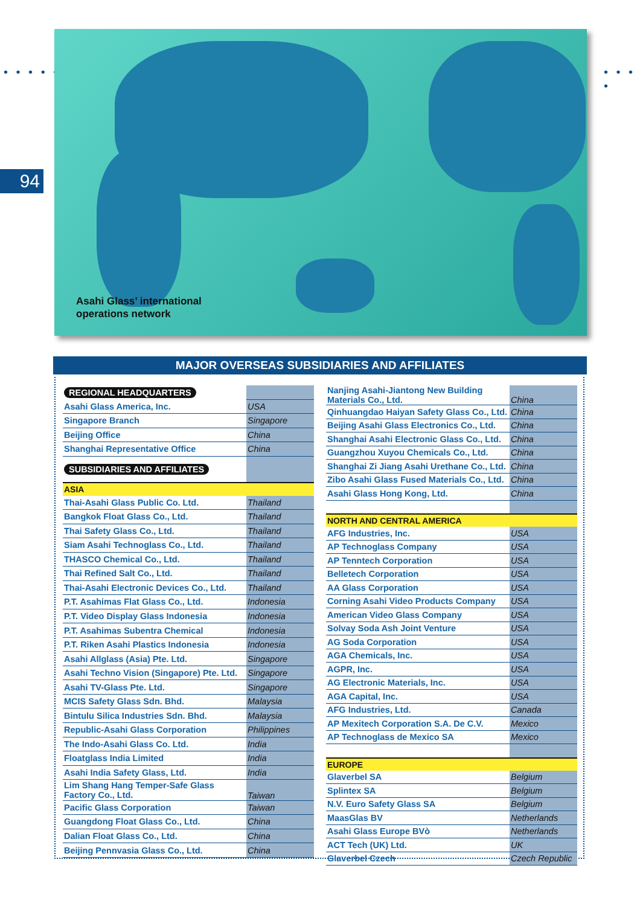• • • • • • • • •
94
Asahi Glass’ international
operations network
MAJOR OVERSEAS SUBSIDIARIES AND AFFILIATES
| REGIONAL HEADQUARTERS | |
| Asahi Glass America, Inc. | USA |
| Singapore Branch | Singapore |
| Beijing Office | China |
| Shanghai Representative Office | China |
| SUBSIDIARIES AND AFFILIATES | |
| ASIA | |
| Thai-Asahi Glass Public Co. Ltd. | Thailand |
| Bangkok Float Glass Co., Ltd. | Thailand |
| Thai Safety Glass Co., Ltd. | Thailand |
| Siam Asahi Technoglass Co., Ltd. | Thailand |
| THASCO Chemical Co., Ltd. | Thailand |
| Thai Refined Salt Co., Ltd. | Thailand |
| Thai-Asahi Electronic Devices Co., Ltd. | Thailand |
| P.T. Asahimas Flat Glass Co., Ltd. | Indonesia |
| P.T. Video Display Glass Indonesia | Indonesia |
| P.T. Asahimas Subentra Chemical | Indonesia |
| P.T. Riken Asahi Plastics Indonesia | Indonesia |
| Asahi Allglass (Asia) Pte. Ltd. | Singapore |
| Asahi Techno Vision (Singapore) Pte. Ltd. | Singapore |
| Asahi TV-Glass Pte. Ltd. | Singapore |
| MCIS Safety Glass Sdn. Bhd. | Malaysia |
| Bintulu Silica Industries Sdn. Bhd. | Malaysia |
| Republic-Asahi Glass Corporation | Philippines |
| The Indo-Asahi Glass Co. Ltd. | India |
| Floatglass India Limited | India |
| Asahi India Safety Glass, Ltd. | India |
| Lim Shang Hang Temper-Safe Glass Factory Co., Ltd. | Taiwan |
| Pacific Glass Corporation | Taiwan |
| Guangdong Float Glass Co., Ltd. | China |
| Dalian Float Glass Co., Ltd. | China |
| Beijing Pennvasia Glass Co., Ltd. | China |
| Nanjing Asahi-Jiantong New Building Materials Co., Ltd. | China |
| Qinhuangdao Haiyan Safety Glass Co., Ltd. | China |
| Beijing Asahi Glass Electronics Co., Ltd. | China |
| Shanghai Asahi Electronic Glass Co., Ltd. | China |
| Guangzhou Xuyou Chemicals Co., Ltd. | China |
| Shanghai Zi Jiang Asahi Urethane Co., Ltd. | China |
| Zibo Asahi Glass Fused Materials Co., Ltd. | China |
| Asahi Glass Hong Kong, Ltd. | China |
| NORTH AND CENTRAL AMERICA | |
| AFG Industries, Inc. | USA |
| AP Technoglass Company | USA |
| AP Tenntech Corporation | USA |
| Belletech Corporation | USA |
| AA Glass Corporation | USA |
| Corning Asahi Video Products Company | USA |
| American Video Glass Company | USA |
| Solvay Soda Ash Joint Venture | USA |
| AG Soda Corporation | USA |
| AGA Chemicals, Inc. | USA |
| AGPR, Inc. | USA |
| AG Electronic Materials, Inc. | USA |
| AGA Capital, Inc. | USA |
| AFG Industries, Ltd. | Canada |
| AP Mexitech Corporation S.A. De C.V. | Mexico |
| AP Technoglass de Mexico SA | Mexico |
| EUROPE | |
| Glaverbel SA | Belgium |
| Splintex SA | Belgium |
| N.V. Euro Safety Glass SA | Belgium |
| MaasGlas BV | Netherlands |
| Asahi Glass Europe BVò | Netherlands |
| ACT Tech (UK) Ltd. | UK |
| Glaverbel Czech | Czech Republic |